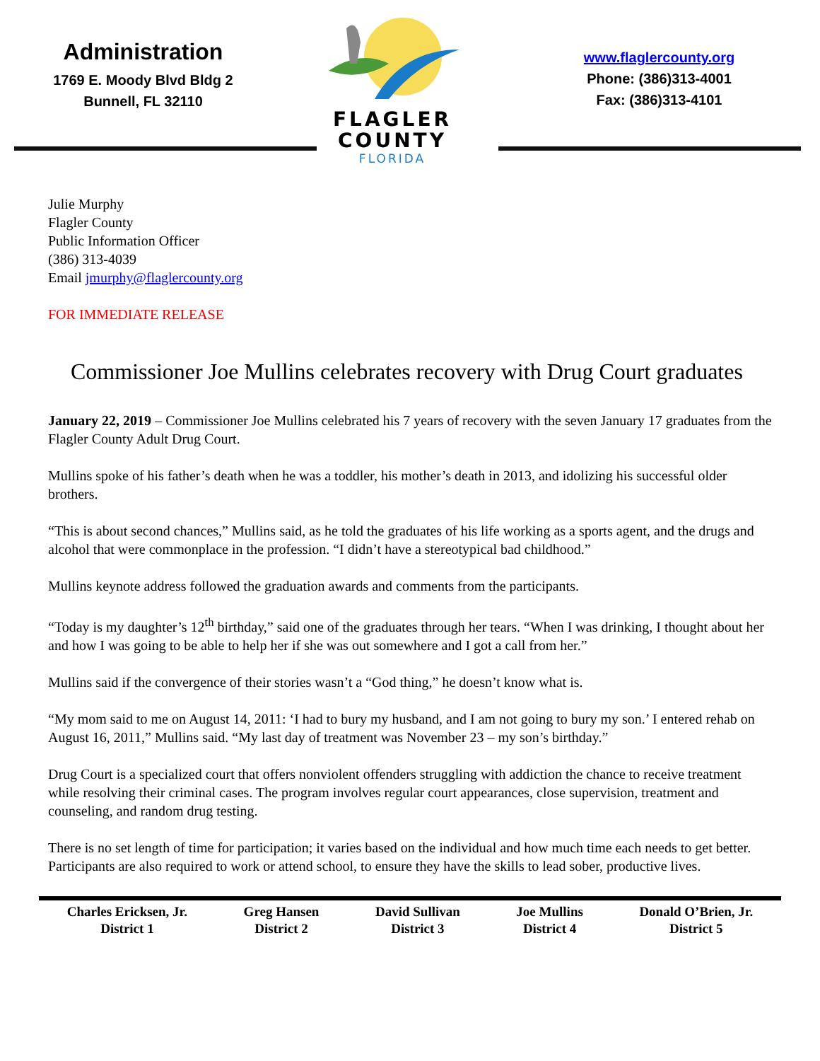Administration
1769 E. Moody Blvd Bldg 2
Bunnell, FL 32110
FLAGLER
COUNTY
FLORIDA
www.flaglercounty.org
Phone: (386)313-4001
Fax: (386)313-4101
Julie Murphy
Flagler County
Public Information Officer
(386) 313-4039
Email jmurphy@flaglercounty.org
FOR IMMEDIATE RELEASE
Commissioner Joe Mullins celebrates recovery with Drug Court graduates
January 22, 2019 – Commissioner Joe Mullins celebrated his 7 years of recovery with the seven January 17 graduates from the Flagler County Adult Drug Court.
Mullins spoke of his father’s death when he was a toddler, his mother’s death in 2013, and idolizing his successful older brothers.
“This is about second chances,” Mullins said, as he told the graduates of his life working as a sports agent, and the drugs and alcohol that were commonplace in the profession. “I didn’t have a stereotypical bad childhood.”
Mullins keynote address followed the graduation awards and comments from the participants.
“Today is my daughter’s 12<sup>th</sup> birthday,” said one of the graduates through her tears. “When I was drinking, I thought about her and how I was going to be able to help her if she was out somewhere and I got a call from her.”
Mullins said if the convergence of their stories wasn’t a “God thing,” he doesn’t know what is.
“My mom said to me on August 14, 2011: ‘I had to bury my husband, and I am not going to bury my son.’ I entered rehab on August 16, 2011,” Mullins said. “My last day of treatment was November 23 – my son’s birthday.”
Drug Court is a specialized court that offers nonviolent offenders struggling with addiction the chance to receive treatment while resolving their criminal cases. The program involves regular court appearances, close supervision, treatment and counseling, and random drug testing.
There is no set length of time for participation; it varies based on the individual and how much time each needs to get better. Participants are also required to work or attend school, to ensure they have the skills to lead sober, productive lives.
Charles Ericksen, Jr.
District 1
Greg Hansen
District 2
David Sullivan
District 3
Joe Mullins
District 4
Donald O’Brien, Jr.
District 5